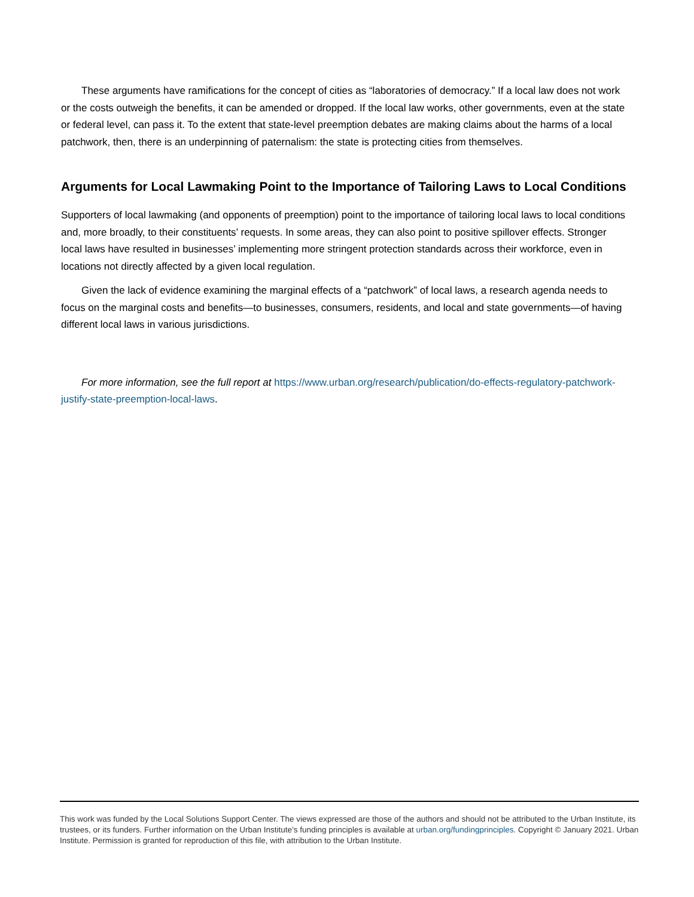These arguments have ramifications for the concept of cities as “laboratories of democracy.” If a local law does not work or the costs outweigh the benefits, it can be amended or dropped. If the local law works, other governments, even at the state or federal level, can pass it. To the extent that state-level preemption debates are making claims about the harms of a local patchwork, then, there is an underpinning of paternalism: the state is protecting cities from themselves.
Arguments for Local Lawmaking Point to the Importance of Tailoring Laws to Local Conditions
Supporters of local lawmaking (and opponents of preemption) point to the importance of tailoring local laws to local conditions and, more broadly, to their constituents’ requests. In some areas, they can also point to positive spillover effects. Stronger local laws have resulted in businesses’ implementing more stringent protection standards across their workforce, even in locations not directly affected by a given local regulation.
Given the lack of evidence examining the marginal effects of a “patchwork” of local laws, a research agenda needs to focus on the marginal costs and benefits—to businesses, consumers, residents, and local and state governments—of having different local laws in various jurisdictions.
For more information, see the full report at https://www.urban.org/research/publication/do-effects-regulatory-patchwork-justify-state-preemption-local-laws.
This work was funded by the Local Solutions Support Center. The views expressed are those of the authors and should not be attributed to the Urban Institute, its trustees, or its funders. Further information on the Urban Institute’s funding principles is available at urban.org/fundingprinciples. Copyright © January 2021. Urban Institute. Permission is granted for reproduction of this file, with attribution to the Urban Institute.